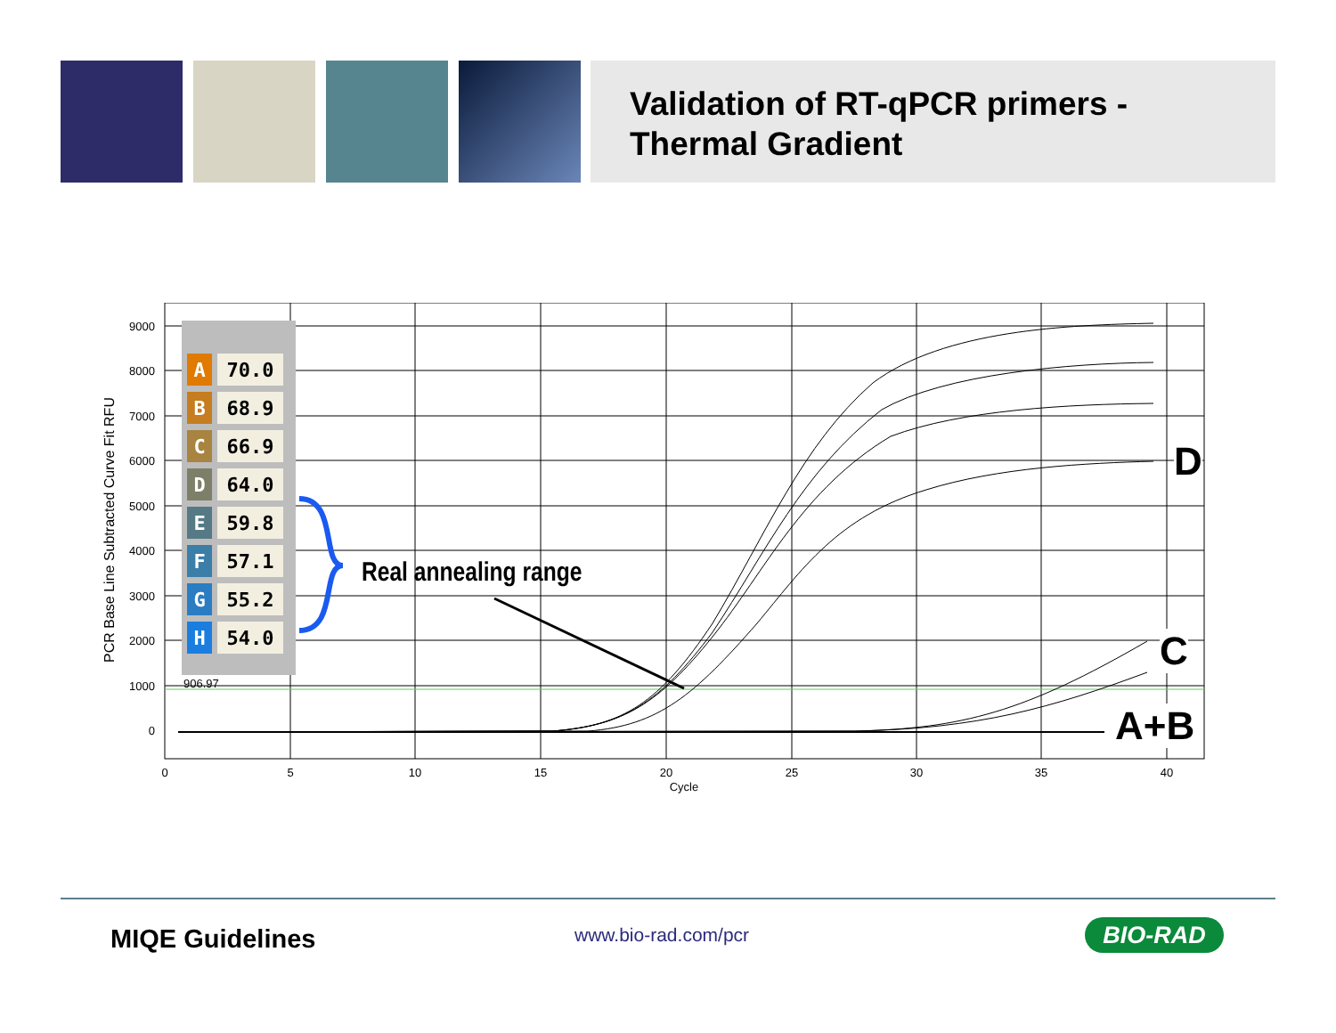Validation of RT-qPCR primers -
Thermal Gradient
9000
8000
7000
6000
5000
4000
3000
2000
1000
0
0
5
10
15
20
25
30
35
40
Cycle
906.97
PCR Base Line Subtracted Curve Fit RFU
| A | 70.0 |
| B | 68.9 |
| C | 66.9 |
| D | 64.0 |
| E | 59.8 |
| F | 57.1 |
| G | 55.2 |
| H | 54.0 |
Real annealing range
D
C
A+B
MIQE Guidelines www.bio-rad.com/pcr BIO-RAD